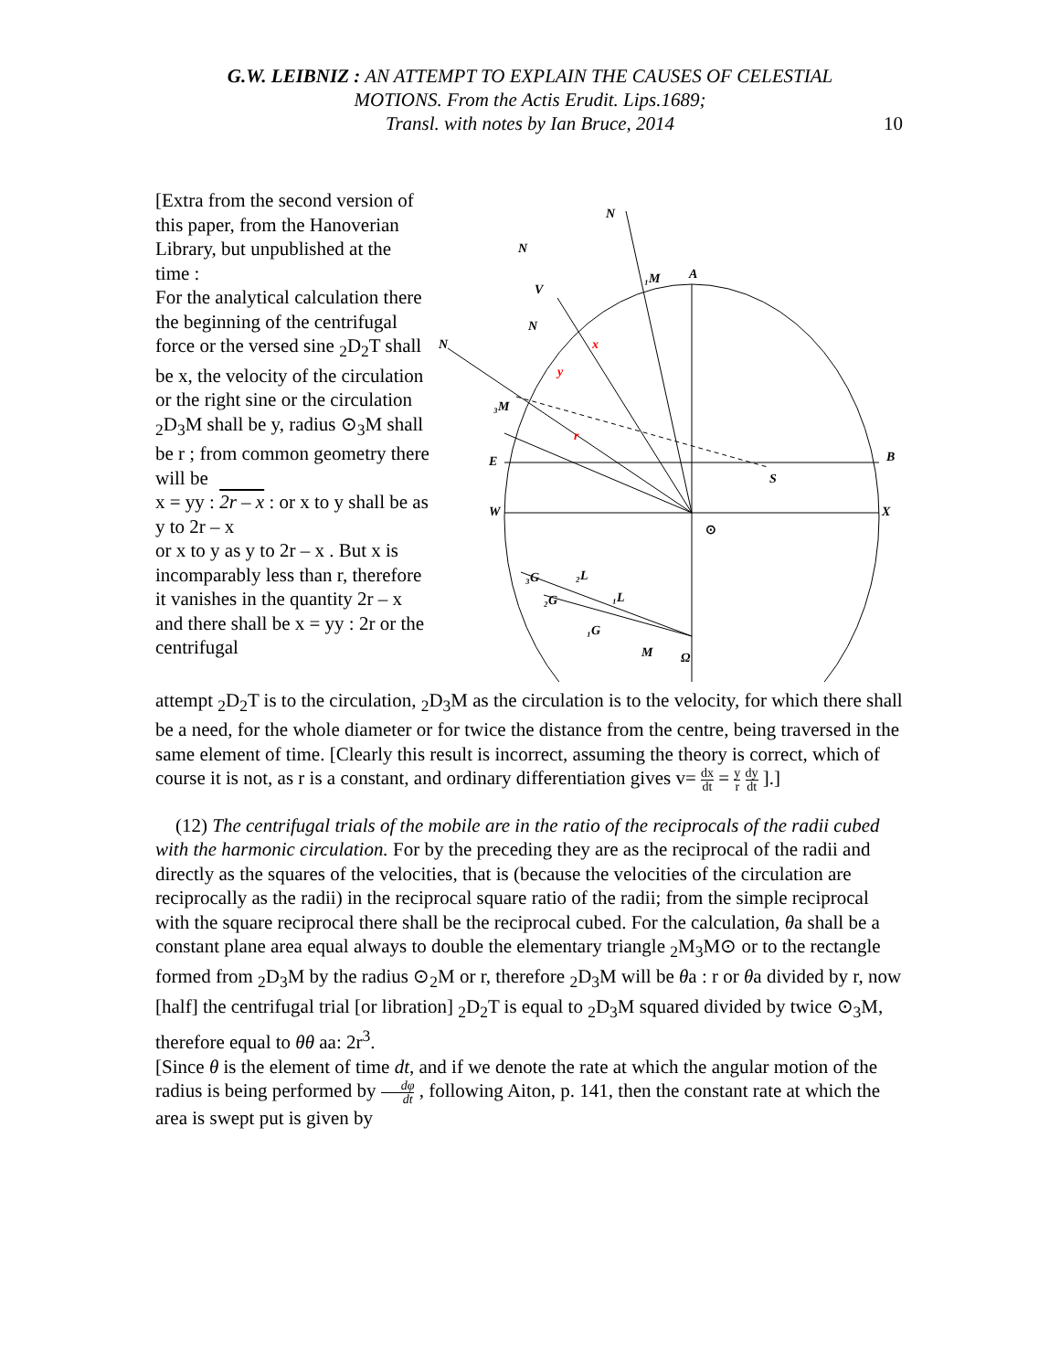G.W. LEIBNIZ : AN ATTEMPT TO EXPLAIN THE CAUSES OF CELESTIAL
MOTIONS. From the Actis Erudit. Lips.1689;
Transl. with notes by Ian Bruce, 2014
10
[Extra from the second version of this paper, from the Hanoverian Library, but unpublished at the time :
For the analytical calculation there the beginning of the centrifugal force or the versed sine <sub>2</sub>D<sub>2</sub>T shall be x, the velocity of the circulation or the right sine or the circulation <sub>2</sub>D<sub>3</sub>M shall be y, radius ⊙<sub>3</sub>M shall be r ; from common geometry there will be
x = yy : 2r – x : or x to y shall be as y to 2r – x
or x to y as y to 2r – x . But x is incomparably less than r, therefore it vanishes in the quantity 2r – x and there shall be x = yy : 2r or the centrifugal
N
N
N
N
V
A
₁M
₃M
E
B
S
W
X
⊙
₃G
₂L
₂G
₁L
₁G
M
Ω
y
x
r
attempt <sub>2</sub>D<sub>2</sub>T is to the circulation, <sub>2</sub>D<sub>3</sub>M as the circulation is to the velocity, for which there shall be a need, for the whole diameter or for twice the distance from the centre, being traversed in the same element of time. [Clearly this result is incorrect, assuming the theory is correct, which of course it is not, as r is a constant, and ordinary differentiation gives v= dx dt = y r dy dt ].]
(12) The centrifugal trials of the mobile are in the ratio of the reciprocals of the radii cubed with the harmonic circulation. For by the preceding they are as the reciprocal of the radii and directly as the squares of the velocities, that is (because the velocities of the circulation are reciprocally as the radii) in the reciprocal square ratio of the radii; from the simple reciprocal with the square reciprocal there shall be the reciprocal cubed. For the calculation, θa shall be a constant plane area equal always to double the elementary triangle <sub>2</sub>M<sub>3</sub>M⊙ or to the rectangle formed from <sub>2</sub>D<sub>3</sub>M by the radius ⊙<sub>2</sub>M or r, therefore <sub>2</sub>D<sub>3</sub>M will be θa : r or θa divided by r, now [half] the centrifugal trial [or libration] <sub>2</sub>D<sub>2</sub>T is equal to <sub>2</sub>D<sub>3</sub>M squared divided by twice ⊙<sub>3</sub>M, therefore equal to θθ aa: 2r<sup>3</sup>.
[Since θ is the element of time dt, and if we denote the rate at which the angular motion of the radius is being performed by dφ dt , following Aiton, p. 141, then the constant rate at which the area is swept put is given by